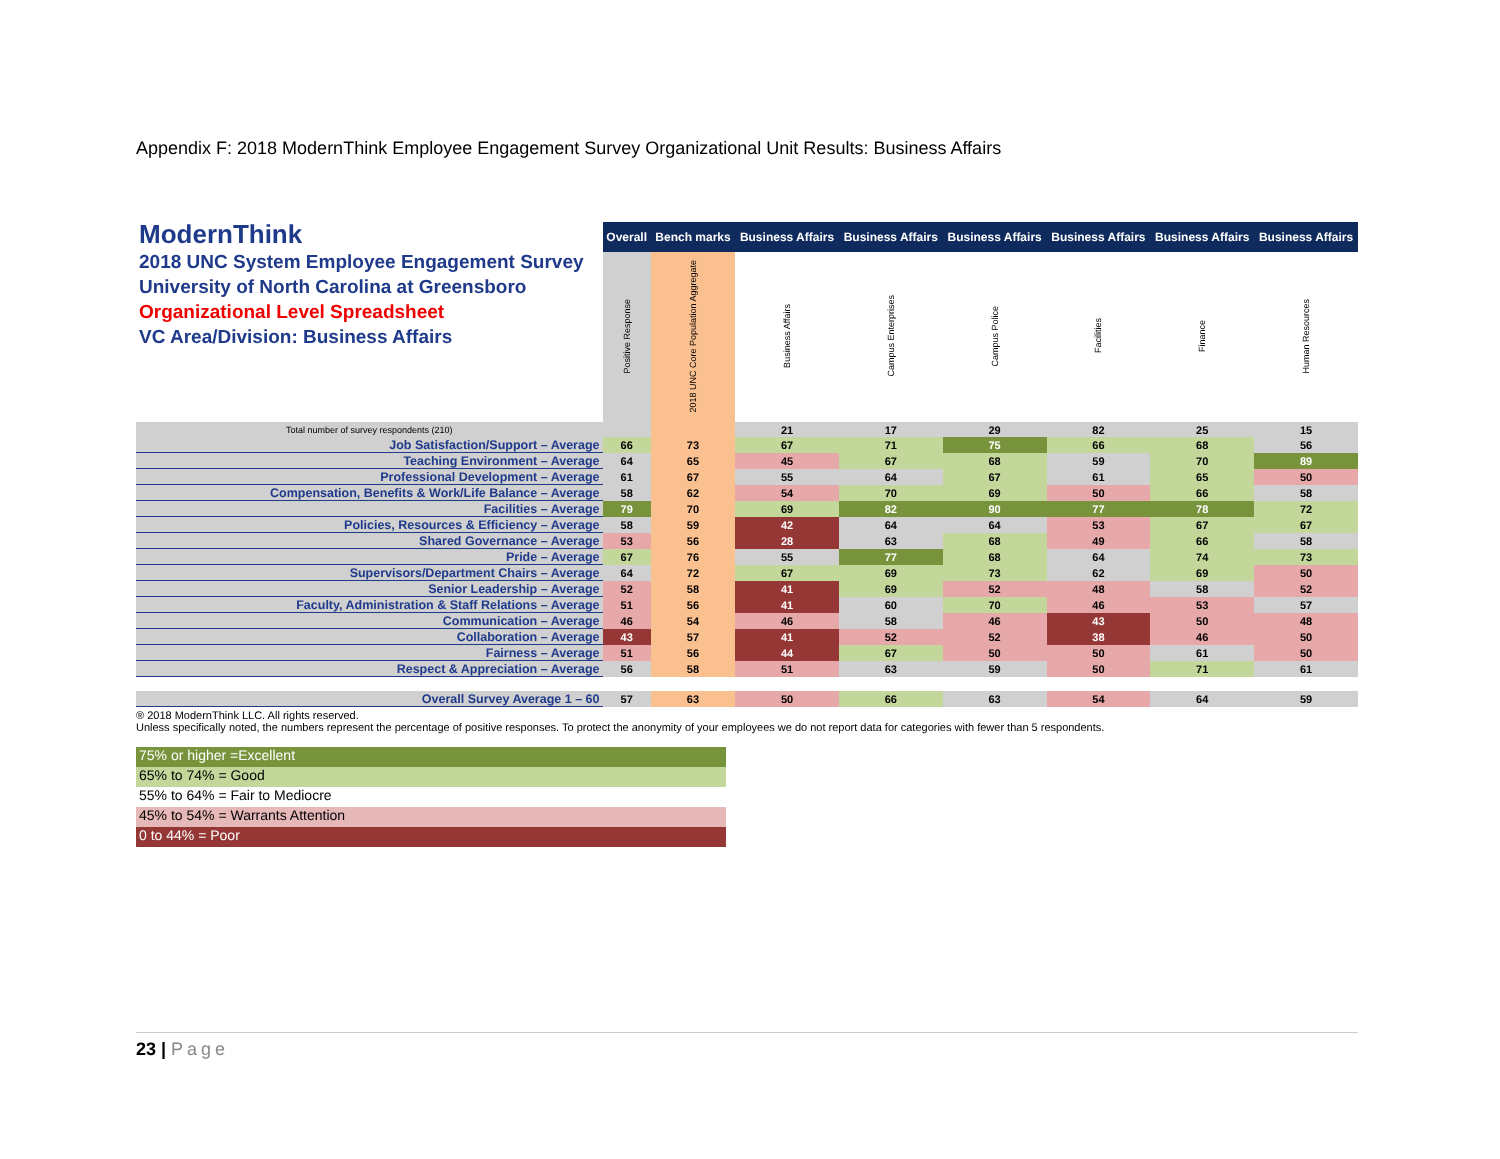Appendix F: 2018 ModernThink Employee Engagement Survey Organizational Unit Results: Business Affairs
| ModernThink 2018 UNC System Employee Engagement Survey University of North Carolina at Greensboro Organizational Level Spreadsheet VC Area/Division: Business Affairs | Overall | Bench marks | Business Affairs | Business Affairs | Business Affairs | Business Affairs | Business Affairs | Business Affairs |
| | Positive Response | 2018 UNC Core Population Aggregate | Business Affairs | Campus Enterprises | Campus Police | Facilities | Finance | Human Resources |
| Total number of survey respondents (210) | | | 21 | 17 | 29 | 82 | 25 | 15 |
| Job Satisfaction/Support – Average | 66 | 73 | 67 | 71 | 75 | 66 | 68 | 56 |
| Teaching Environment – Average | 64 | 65 | 45 | 67 | 68 | 59 | 70 | 89 |
| Professional Development – Average | 61 | 67 | 55 | 64 | 67 | 61 | 65 | 50 |
| Compensation, Benefits & Work/Life Balance – Average | 58 | 62 | 54 | 70 | 69 | 50 | 66 | 58 |
| Facilities – Average | 79 | 70 | 69 | 82 | 90 | 77 | 78 | 72 |
| Policies, Resources & Efficiency – Average | 58 | 59 | 42 | 64 | 64 | 53 | 67 | 67 |
| Shared Governance – Average | 53 | 56 | 28 | 63 | 68 | 49 | 66 | 58 |
| Pride – Average | 67 | 76 | 55 | 77 | 68 | 64 | 74 | 73 |
| Supervisors/Department Chairs – Average | 64 | 72 | 67 | 69 | 73 | 62 | 69 | 50 |
| Senior Leadership – Average | 52 | 58 | 41 | 69 | 52 | 48 | 58 | 52 |
| Faculty, Administration & Staff Relations – Average | 51 | 56 | 41 | 60 | 70 | 46 | 53 | 57 |
| Communication – Average | 46 | 54 | 46 | 58 | 46 | 43 | 50 | 48 |
| Collaboration – Average | 43 | 57 | 41 | 52 | 52 | 38 | 46 | 50 |
| Fairness – Average | 51 | 56 | 44 | 67 | 50 | 50 | 61 | 50 |
| Respect & Appreciation – Average | 56 | 58 | 51 | 63 | 59 | 50 | 71 | 61 |
| Overall Survey Average 1 – 60 | 57 | 63 | 50 | 66 | 63 | 54 | 64 | 59 |
® 2018 ModernThink LLC. All rights reserved.
Unless specifically noted, the numbers represent the percentage of positive responses. To protect the anonymity of your employees we do not report data for categories with fewer than 5 respondents.
75% or higher =Excellent
65% to 74% = Good
55% to 64% = Fair to Mediocre
45% to 54% = Warrants Attention
0 to 44% = Poor
23 | Page